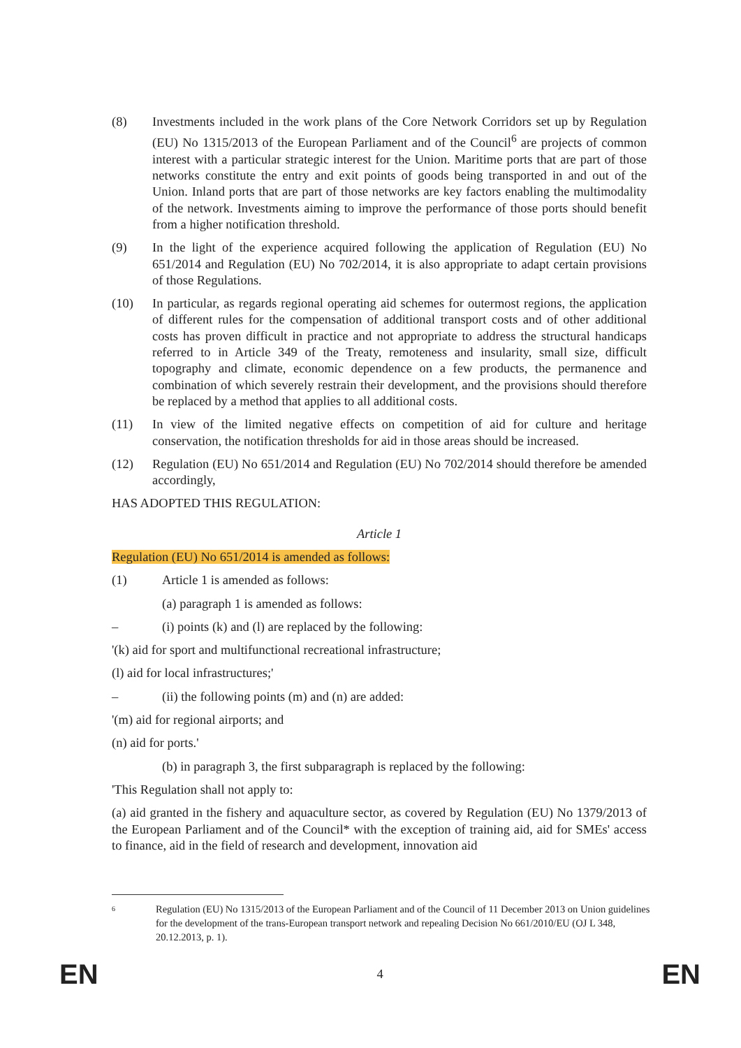(8) Investments included in the work plans of the Core Network Corridors set up by Regulation (EU) No 1315/2013 of the European Parliament and of the Council<sup>6</sup> are projects of common interest with a particular strategic interest for the Union. Maritime ports that are part of those networks constitute the entry and exit points of goods being transported in and out of the Union. Inland ports that are part of those networks are key factors enabling the multimodality of the network. Investments aiming to improve the performance of those ports should benefit from a higher notification threshold.
(9) In the light of the experience acquired following the application of Regulation (EU) No 651/2014 and Regulation (EU) No 702/2014, it is also appropriate to adapt certain provisions of those Regulations.
(10) In particular, as regards regional operating aid schemes for outermost regions, the application of different rules for the compensation of additional transport costs and of other additional costs has proven difficult in practice and not appropriate to address the structural handicaps referred to in Article 349 of the Treaty, remoteness and insularity, small size, difficult topography and climate, economic dependence on a few products, the permanence and combination of which severely restrain their development, and the provisions should therefore be replaced by a method that applies to all additional costs.
(11) In view of the limited negative effects on competition of aid for culture and heritage conservation, the notification thresholds for aid in those areas should be increased.
(12) Regulation (EU) No 651/2014 and Regulation (EU) No 702/2014 should therefore be amended accordingly,
HAS ADOPTED THIS REGULATION:
Article 1
Regulation (EU) No 651/2014 is amended as follows:
(1) Article 1 is amended as follows:
(a) paragraph 1 is amended as follows:
– (i) points (k) and (l) are replaced by the following:
'(k) aid for sport and multifunctional recreational infrastructure;
(l) aid for local infrastructures;'
– (ii) the following points (m) and (n) are added:
'(m) aid for regional airports; and
(n) aid for ports.'
(b) in paragraph 3, the first subparagraph is replaced by the following:
'This Regulation shall not apply to:
(a) aid granted in the fishery and aquaculture sector, as covered by Regulation (EU) No 1379/2013 of the European Parliament and of the Council* with the exception of training aid, aid for SMEs' access to finance, aid in the field of research and development, innovation aid
6 Regulation (EU) No 1315/2013 of the European Parliament and of the Council of 11 December 2013 on Union guidelines for the development of the trans-European transport network and repealing Decision No 661/2010/EU (OJ L 348, 20.12.2013, p. 1).
EN 4 EN